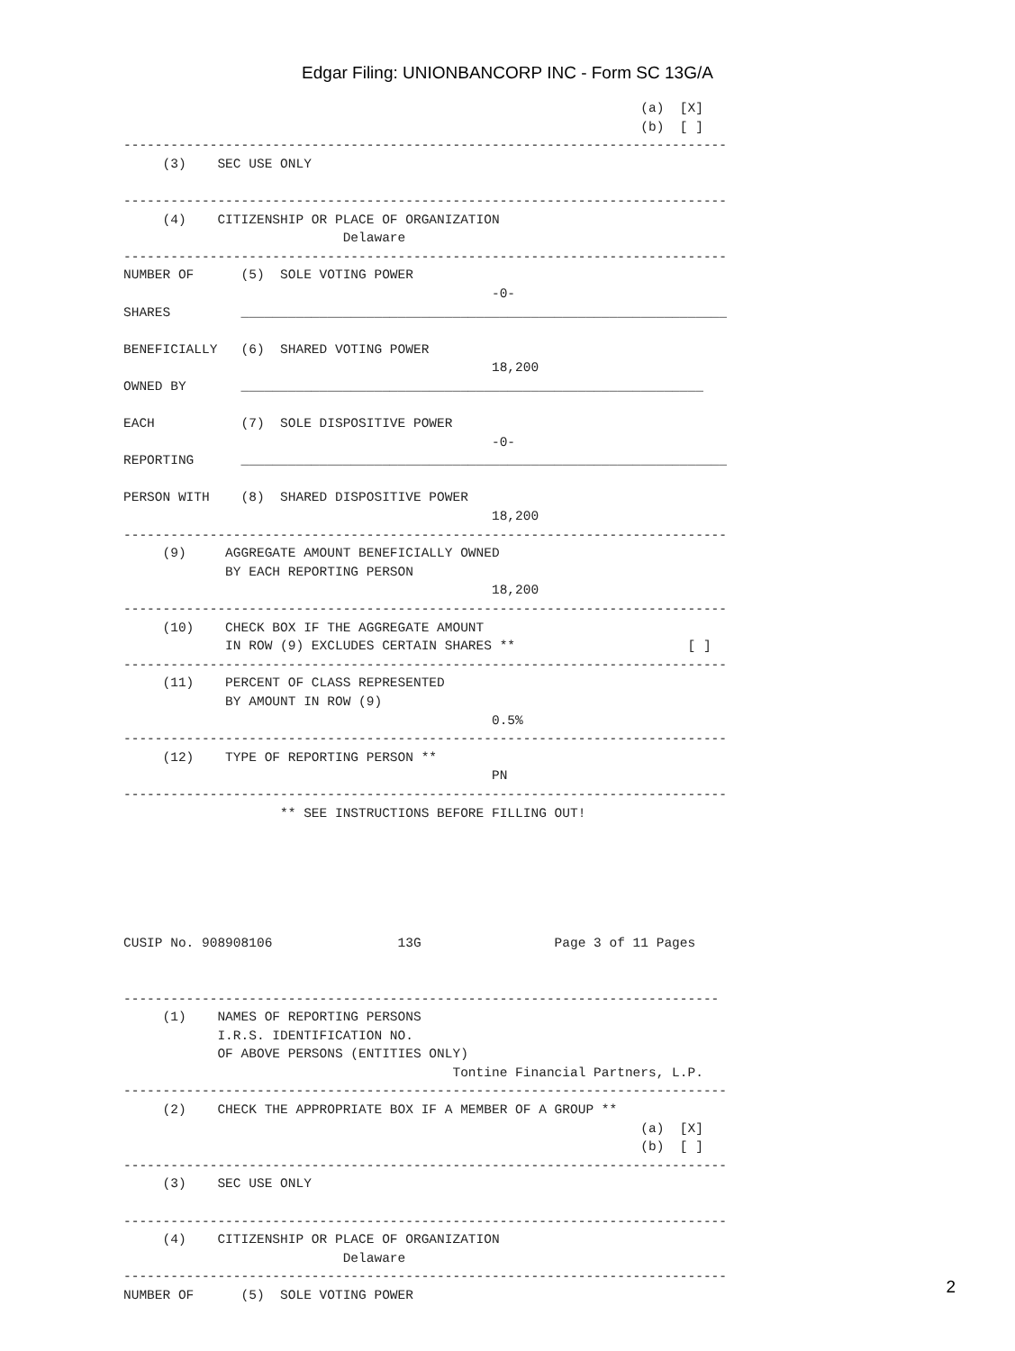Edgar Filing: UNIONBANCORP INC - Form SC 13G/A
                                                                  (a)  [X]
                                                                  (b)  [ ]
-----------------------------------------------------------------------------
     (3)    SEC USE ONLY

-----------------------------------------------------------------------------
     (4)    CITIZENSHIP OR PLACE OF ORGANIZATION
                            Delaware
-----------------------------------------------------------------------------
NUMBER OF      (5)  SOLE VOTING POWER
                                               -0-
SHARES         ______________________________________________________________

BENEFICIALLY   (6)  SHARED VOTING POWER
                                               18,200
OWNED BY       ___________________________________________________________

EACH           (7)  SOLE DISPOSITIVE POWER
                                               -0-
REPORTING      ______________________________________________________________

PERSON WITH    (8)  SHARED DISPOSITIVE POWER
                                               18,200
-----------------------------------------------------------------------------
     (9)     AGGREGATE AMOUNT BENEFICIALLY OWNED
             BY EACH REPORTING PERSON
                                               18,200
-----------------------------------------------------------------------------
     (10)    CHECK BOX IF THE AGGREGATE AMOUNT
             IN ROW (9) EXCLUDES CERTAIN SHARES **                      [ ]
-----------------------------------------------------------------------------
     (11)    PERCENT OF CLASS REPRESENTED
             BY AMOUNT IN ROW (9)
                                               0.5%
-----------------------------------------------------------------------------
     (12)    TYPE OF REPORTING PERSON **
                                               PN
-----------------------------------------------------------------------------
                    ** SEE INSTRUCTIONS BEFORE FILLING OUT!






CUSIP No. 908908106                13G                 Page 3 of 11 Pages


----------------------------------------------------------------------------
     (1)    NAMES OF REPORTING PERSONS
            I.R.S. IDENTIFICATION NO.
            OF ABOVE PERSONS (ENTITIES ONLY)
                                          Tontine Financial Partners, L.P.
-----------------------------------------------------------------------------
     (2)    CHECK THE APPROPRIATE BOX IF A MEMBER OF A GROUP **
                                                                  (a)  [X]
                                                                  (b)  [ ]
-----------------------------------------------------------------------------
     (3)    SEC USE ONLY

-----------------------------------------------------------------------------
     (4)    CITIZENSHIP OR PLACE OF ORGANIZATION
                            Delaware
-----------------------------------------------------------------------------
NUMBER OF      (5)  SOLE VOTING POWER
2